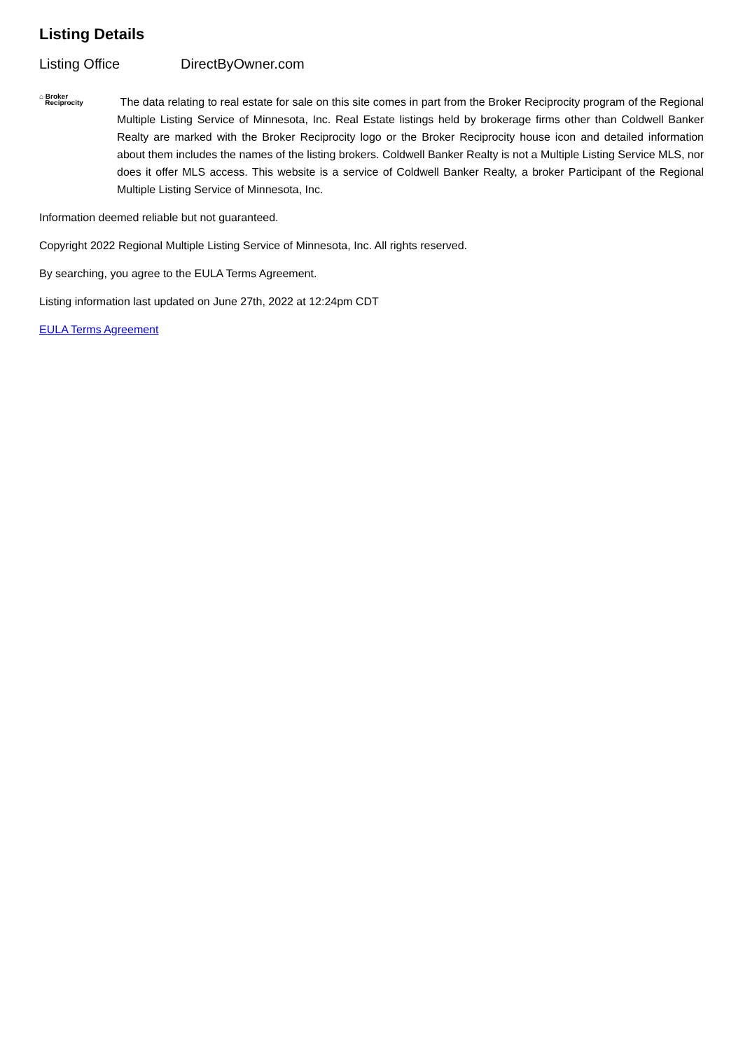Listing Details
Listing Office DirectByOwner.com
⌂ Broker
Reciprocity
The data relating to real estate for sale on this site comes in part from the Broker Reciprocity program of the Regional Multiple Listing Service of Minnesota, Inc. Real Estate listings held by brokerage firms other than Coldwell Banker Realty are marked with the Broker Reciprocity logo or the Broker Reciprocity house icon and detailed information about them includes the names of the listing brokers. Coldwell Banker Realty is not a Multiple Listing Service MLS, nor does it offer MLS access. This website is a service of Coldwell Banker Realty, a broker Participant of the Regional Multiple Listing Service of Minnesota, Inc.
Information deemed reliable but not guaranteed.
Copyright 2022 Regional Multiple Listing Service of Minnesota, Inc. All rights reserved.
By searching, you agree to the EULA Terms Agreement.
Listing information last updated on June 27th, 2022 at 12:24pm CDT
EULA Terms Agreement